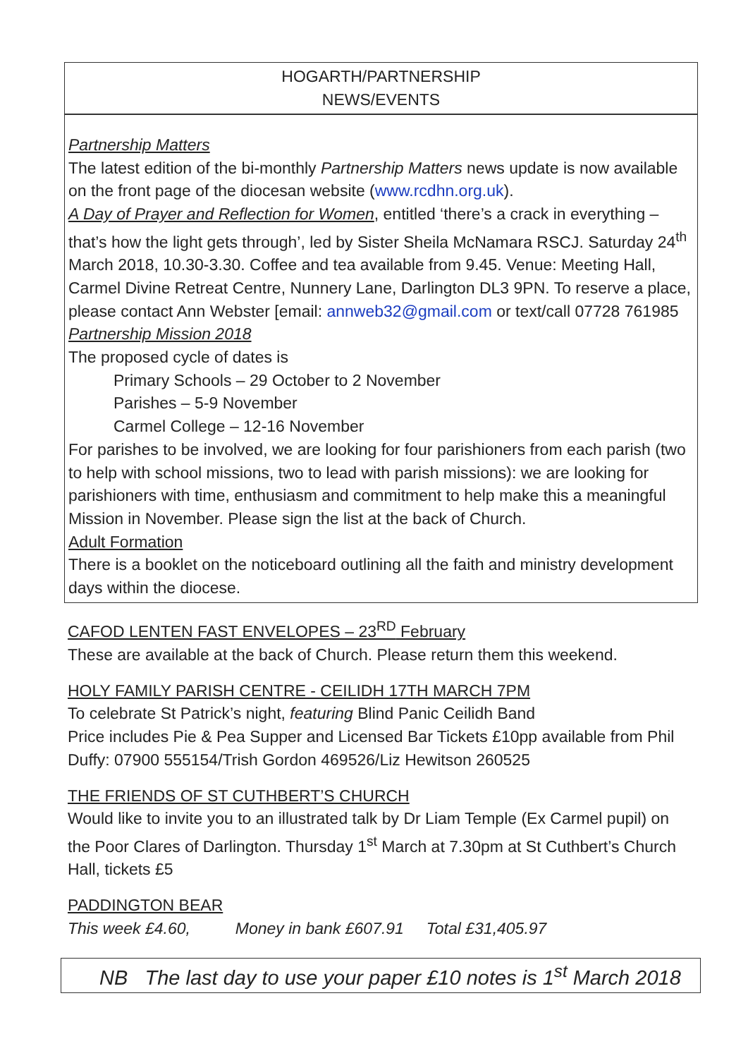HOGARTH/PARTNERSHIP
NEWS/EVENTS
Partnership Matters
The latest edition of the bi-monthly Partnership Matters news update is now available on the front page of the diocesan website (www.rcdhn.org.uk).
A Day of Prayer and Reflection for Women, entitled ‘there’s a crack in everything – that’s how the light gets through’, led by Sister Sheila McNamara RSCJ. Saturday 24<sup>th</sup> March 2018, 10.30-3.30. Coffee and tea available from 9.45. Venue: Meeting Hall, Carmel Divine Retreat Centre, Nunnery Lane, Darlington DL3 9PN. To reserve a place, please contact Ann Webster [email: annweb32@gmail.com or text/call 07728 761985
Partnership Mission 2018
The proposed cycle of dates is
Primary Schools – 29 October to 2 November
Parishes – 5-9 November
Carmel College – 12-16 November
For parishes to be involved, we are looking for four parishioners from each parish (two to help with school missions, two to lead with parish missions): we are looking for parishioners with time, enthusiasm and commitment to help make this a meaningful Mission in November. Please sign the list at the back of Church.
Adult Formation
There is a booklet on the noticeboard outlining all the faith and ministry development days within the diocese.
CAFOD LENTEN FAST ENVELOPES – 23<sup>RD</sup> February
These are available at the back of Church. Please return them this weekend.
HOLY FAMILY PARISH CENTRE - CEILIDH 17TH MARCH 7PM
To celebrate St Patrick’s night, featuring Blind Panic Ceilidh Band
Price includes Pie & Pea Supper and Licensed Bar Tickets £10pp available from Phil Duffy: 07900 555154/Trish Gordon 469526/Liz Hewitson 260525
THE FRIENDS OF ST CUTHBERT’S CHURCH
Would like to invite you to an illustrated talk by Dr Liam Temple (Ex Carmel pupil) on the Poor Clares of Darlington. Thursday 1<sup>st</sup> March at 7.30pm at St Cuthbert’s Church Hall, tickets £5
PADDINGTON BEAR
This week £4.60, Money in bank £607.91 Total £31,405.97
NB The last day to use your paper £10 notes is 1<sup>st</sup> March 2018